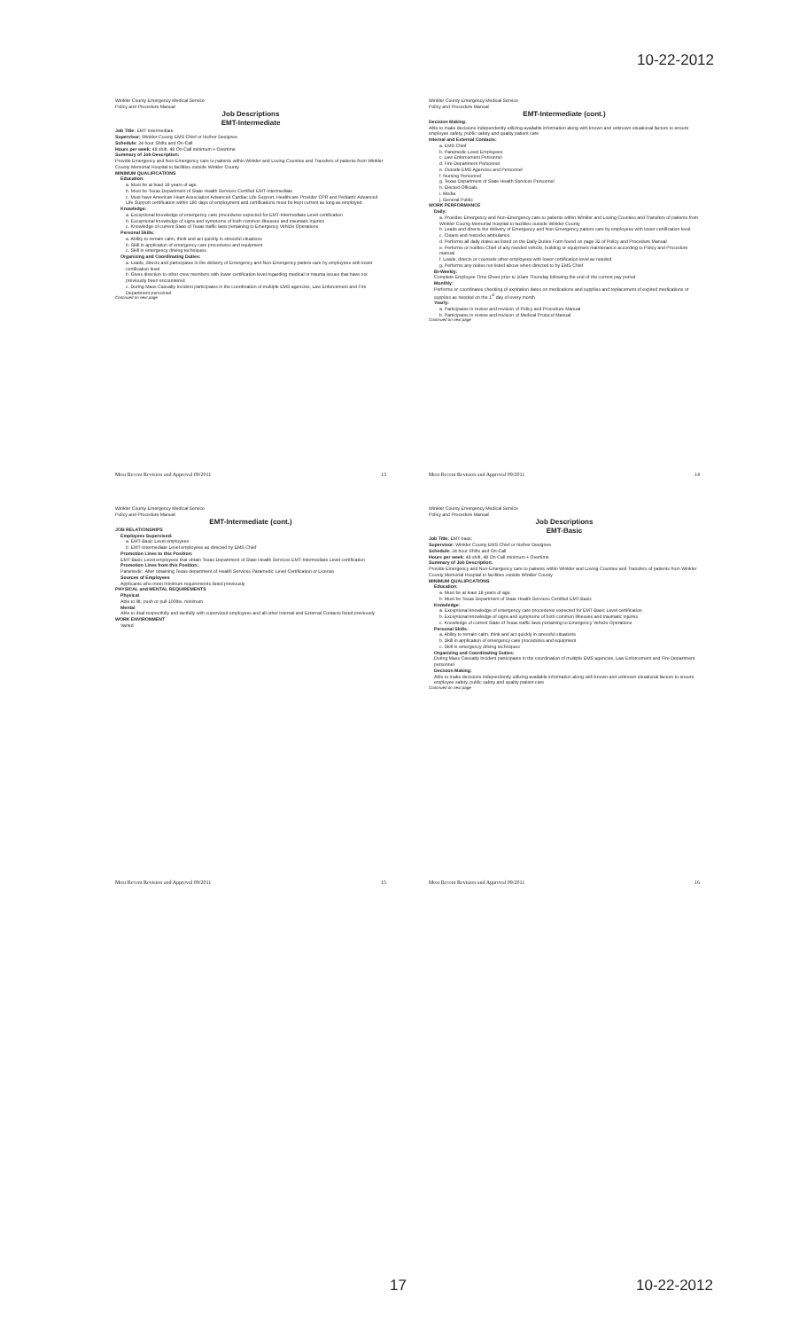10-22-2012
Winkler County Emergency Medical Service
Policy and Procedure Manual
Job Descriptions
EMT-Intermediate
Job Title: EMT-Intermediate
Supervisor: Winkler County EMS Chief or his/her Designee
Schedule: 24 hour Shifts and On-Call
Hours per week: 48 shift, 48 On-Call minimum + Overtime
Summary of Job Description:
Provide Emergency and Non-Emergency care to patients within Winkler and Loving Counties and Transfers of patients from Winkler County Memorial Hospital to facilities outside Winkler County
MINIMUM QUALIFICATIONS
Education:
a. Must be at least 18 years of age.
b. Must be Texas Department of State Health Services Certified EMT-Intermediate
c. Must have American Heart Association Advanced Cardiac Life Support, Healthcare Provider CPR and Pediatric Advanced Life Support certification within 180 days of employment and certifications must be kept current as long as employed.
Knowledge:
a. Exceptional knowledge of emergency care procedures expected for EMT-Intermediate Level certification
b. Exceptional knowledge of signs and symptoms of both common illnesses and traumatic injuries
c. Knowledge of current State of Texas traffic laws pertaining to Emergency Vehicle Operations
Personal Skills:
a. Ability to remain calm, think and act quickly in stressful situations
b. Skill in application of emergency care procedures and equipment
c. Skill in emergency driving techniques
Organizing and Coordinating Duties:
a. Leads, directs and participates in the delivery of Emergency and Non-Emergency patient care by employees with lower certification level
b. Gives direction to other crew members with lower certification level regarding medical or trauma issues that have not previously been encountered
c. During Mass Casualty Incident participates in the coordination of multiple EMS agencies, Law Enforcement and Fire Department personnel
Continued on next page
Most Recent Revision and Approval 09/2011 13
Winkler County Emergency Medical Service
Policy and Procedure Manual
EMT-Intermediate (cont.)
Decision Making:
Able to make decisions independently utilizing available information along with known and unknown situational factors to ensure employee safety, public safety and quality patient care
Internal and External Contacts:
a. EMS Chief
b. Paramedic Level Employees
c. Law Enforcement Personnel
d. Fire Department Personnel
e. Outside EMS Agencies and Personnel
f. Nursing Personnel
g. Texas Department of State Health Services Personnel
h. Elected Officials
i. Media
j. General Public
WORK PERFORMANCE
Daily:
a. Provides Emergency and Non-Emergency care to patients within Winkler and Loving Counties and Transfers of patients from Winkler County Memorial Hospital to facilities outside Winkler County
b. Leads and directs the delivery of Emergency and Non-Emergency patient care by employees with lower certification level
c. Cleans and restocks ambulance
d. Performs all daily duties as listed on the Daily Duties Form found on page 32 of Policy and Procedure Manual
e. Performs or notifies Chief of any needed vehicle, building or equipment maintenance according to Policy and Procedure manual
f. Leads, directs or counsels other employees with lower certification level as needed
g. Performs any duties not listed above when directed to by EMS Chief
Bi-Weekly:
Complete Employee Time Sheet prior to 10am Thursday following the end of the current pay period
Monthly:
Performs or coordinates checking of expiration dates on medications and supplies and replacement of expired medications or supplies as needed on the 1<sup>st</sup> day of every month
Yearly:
a. Participates in review and revision of Policy and Procedure Manual
b. Participates in review and revision of Medical Protocol Manual
Continued on next page
Most Recent Revision and Approval 09/2011 14
Winkler County Emergency Medical Service
Policy and Procedure Manual
EMT-Intermediate (cont.)
JOB RELATIONSHIPS
Employees Supervised:
a. EMT-Basic Level employees
b. EMT-Intermediate Level employees as directed by EMS Chief
Promotion Lines to this Position:
EMT-Basic Level employees that obtain Texas Department of State Health Services EMT-Intermediate Level certification
Promotion Lines from this Position:
Paramedic. After obtaining Texas department of Health Services Paramedic Level Certification or License
Sources of Employees
Applicants who meet minimum requirements listed previously
PHYSICAL and MENTAL REQUIREMENTS
Physical
Able to lift, push or pull 100lbs. minimum
Mental
Able to deal respectfully and tactfully with supervised employees and all other internal and External Contacts listed previously
WORK ENVIRONMENT
Varied
Most Recent Revision and Approval 09/2011 15
Winkler County Emergency Medical Service
Policy and Procedure Manual
Job Descriptions
EMT-Basic
Job Title: EMT-basic
Supervisor: Winkler County EMS Chief or his/her Designee
Schedule: 24 hour Shifts and On-Call
Hours per week: 48 shift, 48 On-Call minimum + Overtime
Summary of Job Description:
Provide Emergency and Non-Emergency care to patients within Winkler and Loving Counties and Transfers of patients from Winkler County Memorial Hospital to facilities outside Winkler County
MINIMUM QUALIFICATIONS
Education:
a. Must be at least 18 years of age.
b. Must be Texas Department of State Health Services Certified EMT-Basic
Knowledge:
a. Exceptional knowledge of emergency care procedures expected for EMT-Basic Level certification
b. Exceptional knowledge of signs and symptoms of both common illnesses and traumatic injuries
c. Knowledge of current State of Texas traffic laws pertaining to Emergency Vehicle Operations
Personal Skills:
a. Ability to remain calm, think and act quickly in stressful situations
b. Skill in application of emergency care procedures and equipment
c. Skill in emergency driving techniques
Organizing and Coordinating Duties:
During Mass Casualty Incident participates in the coordination of multiple EMS agencies, Law Enforcement and Fire Department personnel
Decision Making:
Able to make decisions independently utilizing available information along with known and unknown situational factors to ensure employee safety, public safety and quality patient care
Continued on next page
Most Recent Revision and Approval 09/2011 16
17 10-22-2012